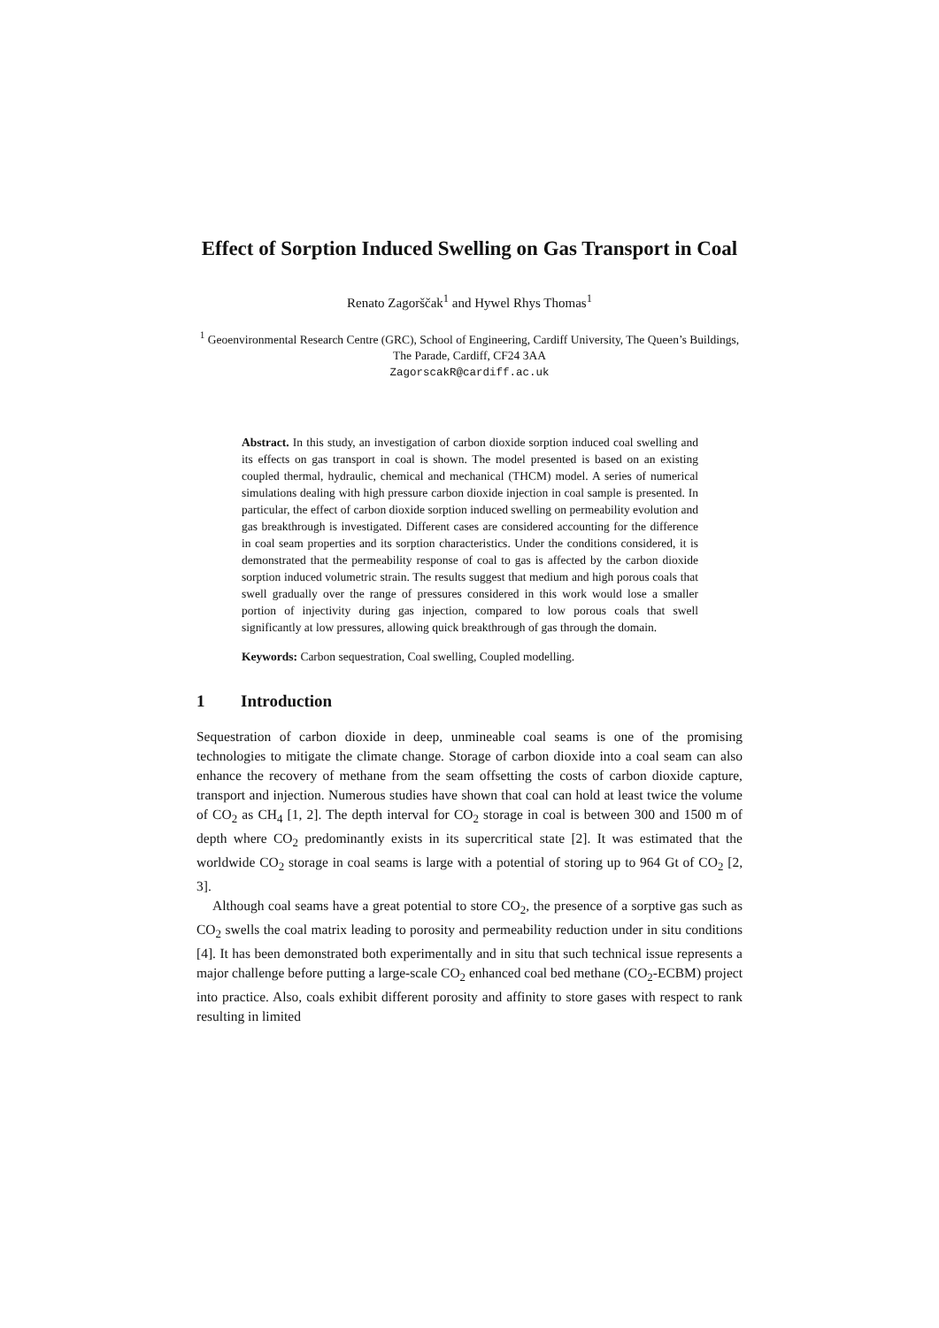Effect of Sorption Induced Swelling on Gas Transport in Coal
Renato Zagorščak<sup>1</sup> and Hywel Rhys Thomas<sup>1</sup>
<sup>1</sup> Geoenvironmental Research Centre (GRC), School of Engineering, Cardiff University, The Queen’s Buildings, The Parade, Cardiff, CF24 3AA
ZagorscakR@cardiff.ac.uk
Abstract. In this study, an investigation of carbon dioxide sorption induced coal swelling and its effects on gas transport in coal is shown. The model presented is based on an existing coupled thermal, hydraulic, chemical and mechanical (THCM) model. A series of numerical simulations dealing with high pressure carbon dioxide injection in coal sample is presented. In particular, the effect of carbon dioxide sorption induced swelling on permeability evolution and gas breakthrough is investigated. Different cases are considered accounting for the difference in coal seam properties and its sorption characteristics. Under the conditions considered, it is demonstrated that the permeability response of coal to gas is affected by the carbon dioxide sorption induced volumetric strain. The results suggest that medium and high porous coals that swell gradually over the range of pressures considered in this work would lose a smaller portion of injectivity during gas injection, compared to low porous coals that swell significantly at low pressures, allowing quick breakthrough of gas through the domain.
Keywords: Carbon sequestration, Coal swelling, Coupled modelling.
1 Introduction
Sequestration of carbon dioxide in deep, unmineable coal seams is one of the promising technologies to mitigate the climate change. Storage of carbon dioxide into a coal seam can also enhance the recovery of methane from the seam offsetting the costs of carbon dioxide capture, transport and injection. Numerous studies have shown that coal can hold at least twice the volume of CO<sub>2</sub> as CH<sub>4</sub> [1, 2]. The depth interval for CO<sub>2</sub> storage in coal is between 300 and 1500 m of depth where CO<sub>2</sub> predominantly exists in its supercritical state [2]. It was estimated that the worldwide CO<sub>2</sub> storage in coal seams is large with a potential of storing up to 964 Gt of CO<sub>2</sub> [2, 3].
Although coal seams have a great potential to store CO<sub>2</sub>, the presence of a sorptive gas such as CO<sub>2</sub> swells the coal matrix leading to porosity and permeability reduction under in situ conditions [4]. It has been demonstrated both experimentally and in situ that such technical issue represents a major challenge before putting a large-scale CO<sub>2</sub> enhanced coal bed methane (CO<sub>2</sub>-ECBM) project into practice. Also, coals exhibit different porosity and affinity to store gases with respect to rank resulting in limited